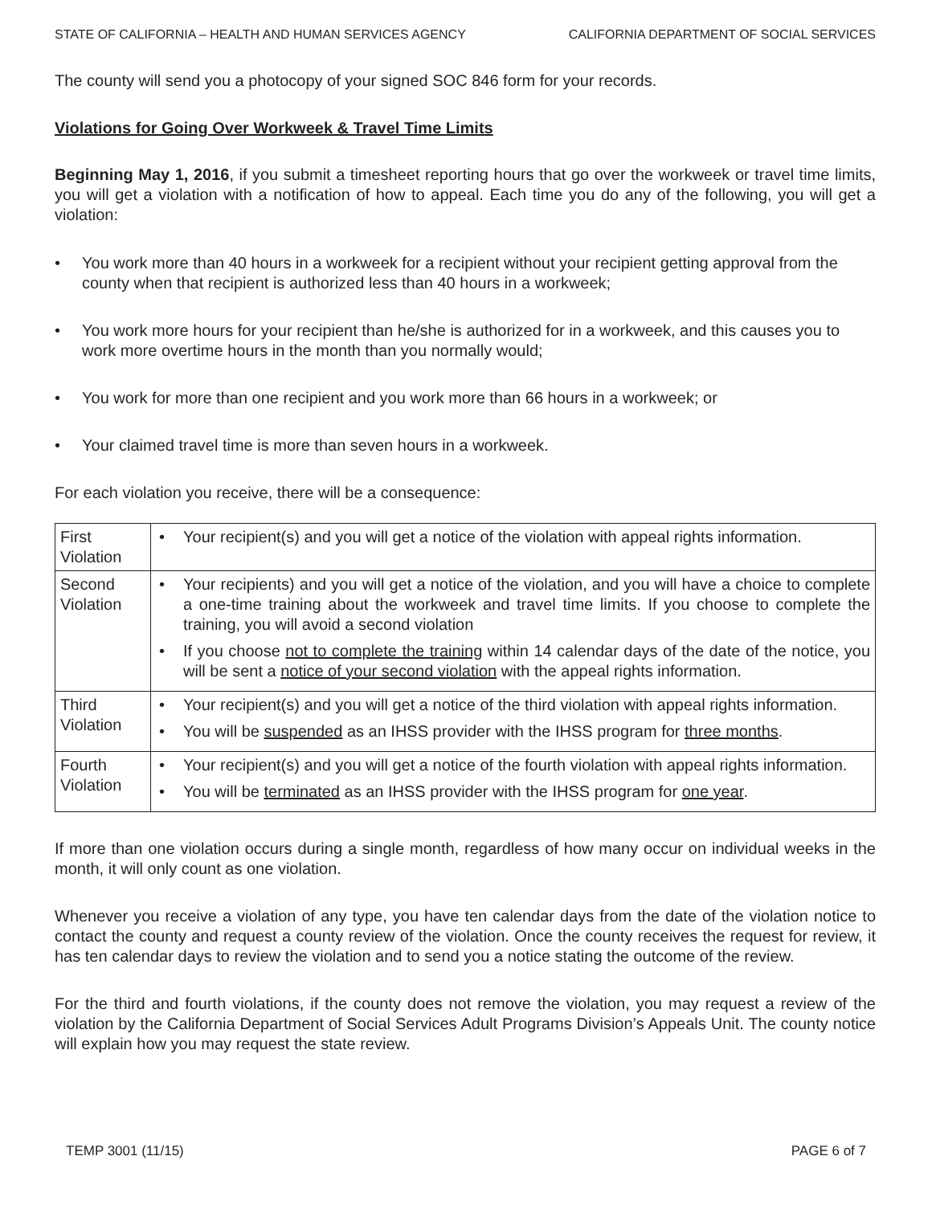STATE OF CALIFORNIA – HEALTH AND HUMAN SERVICES AGENCY CALIFORNIA DEPARTMENT OF SOCIAL SERVICES
The county will send you a photocopy of your signed SOC 846 form for your records.
Violations for Going Over Workweek & Travel Time Limits
Beginning May 1, 2016, if you submit a timesheet reporting hours that go over the workweek or travel time limits, you will get a violation with a notification of how to appeal. Each time you do any of the following, you will get a violation:
• You work more than 40 hours in a workweek for a recipient without your recipient getting approval from the county when that recipient is authorized less than 40 hours in a workweek;
• You work more hours for your recipient than he/she is authorized for in a workweek, and this causes you to work more overtime hours in the month than you normally would;
• You work for more than one recipient and you work more than 66 hours in a workweek; or
• Your claimed travel time is more than seven hours in a workweek.
For each violation you receive, there will be a consequence:
| First Violation | • Your recipient(s) and you will get a notice of the violation with appeal rights information. |
| Second Violation | • Your recipients) and you will get a notice of the violation, and you will have a choice to complete a one-time training about the workweek and travel time limits. If you choose to complete the training, you will avoid a second violation • If you choose not to complete the training within 14 calendar days of the date of the notice, you will be sent a notice of your second violation with the appeal rights information. |
| Third Violation | • Your recipient(s) and you will get a notice of the third violation with appeal rights information. • You will be suspended as an IHSS provider with the IHSS program for three months . |
| Fourth Violation | • Your recipient(s) and you will get a notice of the fourth violation with appeal rights information. • You will be terminated as an IHSS provider with the IHSS program for one year . |
If more than one violation occurs during a single month, regardless of how many occur on individual weeks in the month, it will only count as one violation.
Whenever you receive a violation of any type, you have ten calendar days from the date of the violation notice to contact the county and request a county review of the violation. Once the county receives the request for review, it has ten calendar days to review the violation and to send you a notice stating the outcome of the review.
For the third and fourth violations, if the county does not remove the violation, you may request a review of the violation by the California Department of Social Services Adult Programs Division’s Appeals Unit. The county notice will explain how you may request the state review.
TEMP 3001 (11/15) PAGE 6 of 7